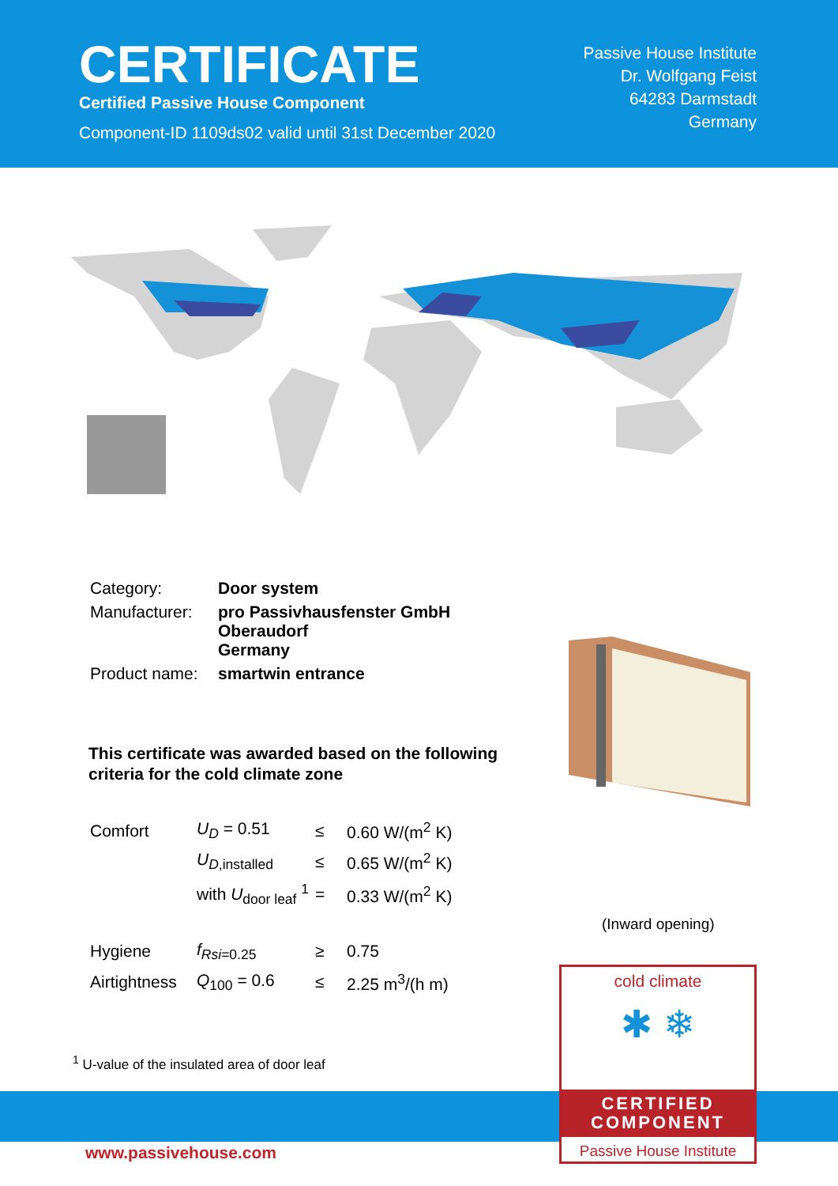CERTIFICATE
Certified Passive House Component
Component-ID 1109ds02 valid until 31st December 2020
Passive House Institute
Dr. Wolfgang Feist
64283 Darmstadt
Germany
| Category: | Door system |
| Manufacturer: | pro Passivhausfenster GmbH Oberaudorf Germany |
| Product name: | smartwin entrance |
This certificate was awarded based on the following
criteria for the cold climate zone
| Comfort | U<sub>D</sub> = 0.51 | ≤ | 0.60 W/(m<sup>2</sup> K) |
| | U<sub>D,installed</sub> | ≤ | 0.65 W/(m<sup>2</sup> K) |
| | with U<sub>door leaf</sub> <sup>1</sup> | = | 0.33 W/(m<sup>2</sup> K) |
| Hygiene | f<sub>Rsi=0.25</sub> | ≥ | 0.75 |
| Airtightness | Q<sub>100</sub> = 0.6 | ≤ | 2.25 m<sup>3</sup>/(h m) |
<sup>1</sup> U-value of the insulated area of door leaf
(Inward opening)
www.passivehouse.com
cold climate
✱ ❄
CERTIFIED
COMPONENT
Passive House Institute